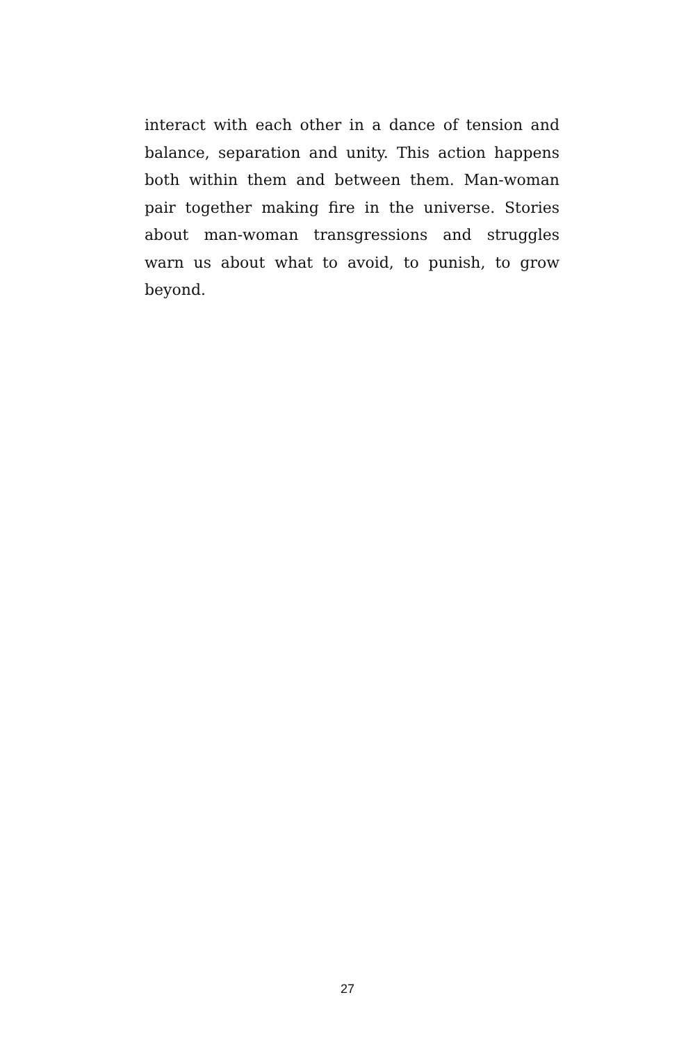interact with each other in a dance of tension and balance, separation and unity. This action happens both within them and between them. Man-woman pair together making fire in the universe. Stories about man-woman transgressions and struggles warn us about what to avoid, to punish, to grow beyond.
27